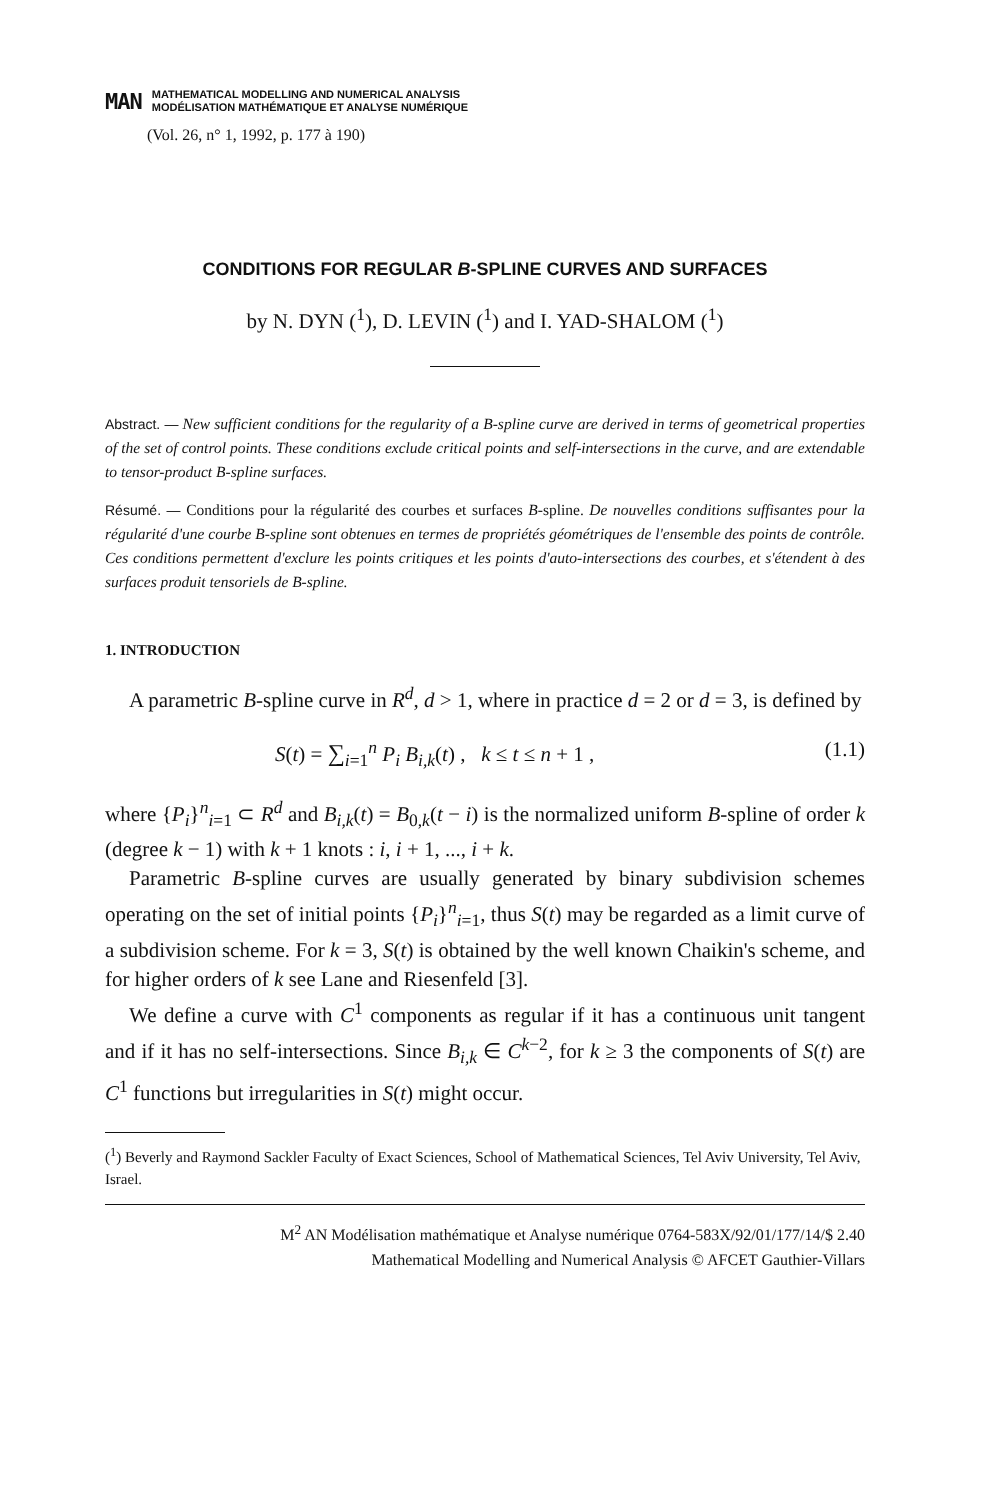MAN
MATHEMATICAL MODELLING AND NUMERICAL ANALYSIS
MODÉLISATION MATHÉMATIQUE ET ANALYSE NUMÉRIQUE
(Vol. 26, n° 1, 1992, p. 177 à 190)
CONDITIONS FOR REGULAR B-SPLINE CURVES AND SURFACES
by N. DYN (<sup>1</sup>), D. LEVIN (<sup>1</sup>) and I. YAD-SHALOM (<sup>1</sup>)
Abstract. — New sufficient conditions for the regularity of a B-spline curve are derived in terms of geometrical properties of the set of control points. These conditions exclude critical points and self-intersections in the curve, and are extendable to tensor-product B-spline surfaces.
Résumé. — Conditions pour la régularité des courbes et surfaces B-spline. De nouvelles conditions suffisantes pour la régularité d'une courbe B-spline sont obtenues en termes de propriétés géométriques de l'ensemble des points de contrôle. Ces conditions permettent d'exclure les points critiques et les points d'auto-intersections des courbes, et s'étendent à des surfaces produit tensoriels de B-spline.
1. INTRODUCTION
A parametric B-spline curve in R<sup>d</sup>, d > 1, where in practice d = 2 or d = 3, is defined by
S(t) = ∑<sub>i=1</sub><sup>n</sup> P<sub>i</sub> B<sub>i,k</sub>(t) , k ≤ t ≤ n + 1 , (1.1)
where {P<sub>i</sub>}<sup>n</sup><sub>i=1</sub> ⊂ R<sup>d</sup> and B<sub>i,k</sub>(t) = B<sub>0,k</sub>(t − i) is the normalized uniform B-spline of order k (degree k − 1) with k + 1 knots : i, i + 1, ..., i + k.
Parametric B-spline curves are usually generated by binary subdivision schemes operating on the set of initial points {P<sub>i</sub>}<sup>n</sup><sub>i=1</sub>, thus S(t) may be regarded as a limit curve of a subdivision scheme. For k = 3, S(t) is obtained by the well known Chaikin's scheme, and for higher orders of k see Lane and Riesenfeld [3].
We define a curve with C<sup>1</sup> components as regular if it has a continuous unit tangent and if it has no self-intersections. Since B<sub>i,k</sub> ∈ C<sup>k−2</sup>, for k ≥ 3 the components of S(t) are C<sup>1</sup> functions but irregularities in S(t) might occur.
(<sup>1</sup>) Beverly and Raymond Sackler Faculty of Exact Sciences, School of Mathematical Sciences, Tel Aviv University, Tel Aviv, Israel.
M<sup>2</sup> AN Modélisation mathématique et Analyse numérique 0764-583X/92/01/177/14/$ 2.40
Mathematical Modelling and Numerical Analysis © AFCET Gauthier-Villars